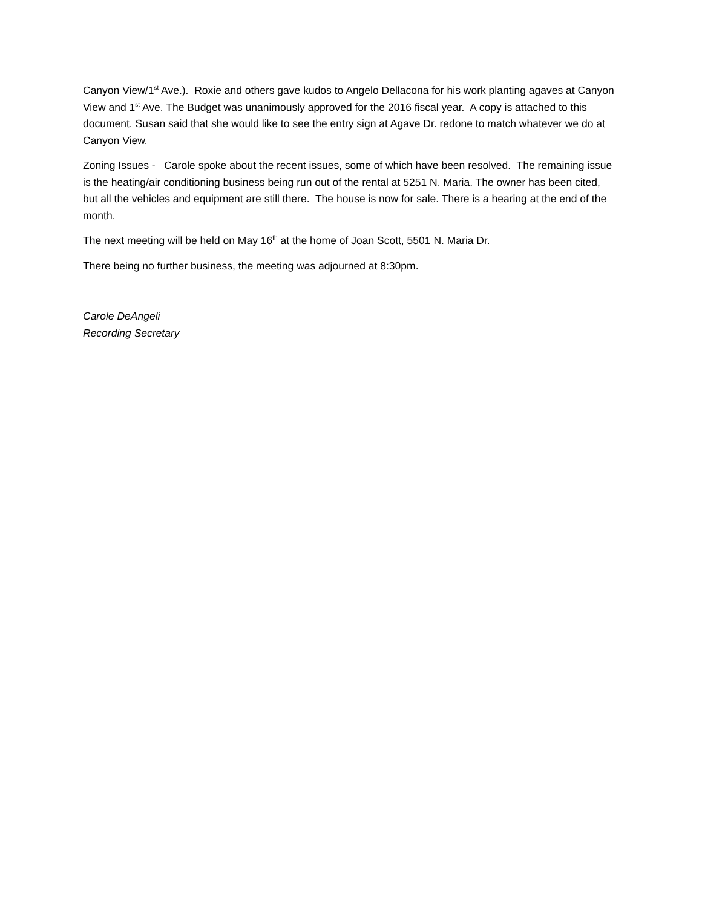Canyon View/1<sup>st</sup> Ave.). Roxie and others gave kudos to Angelo Dellacona for his work planting agaves at Canyon View and 1<sup>st</sup> Ave. The Budget was unanimously approved for the 2016 fiscal year. A copy is attached to this document. Susan said that she would like to see the entry sign at Agave Dr. redone to match whatever we do at Canyon View.
Zoning Issues - Carole spoke about the recent issues, some of which have been resolved. The remaining issue is the heating/air conditioning business being run out of the rental at 5251 N. Maria. The owner has been cited, but all the vehicles and equipment are still there. The house is now for sale. There is a hearing at the end of the month.
The next meeting will be held on May 16<sup>th</sup> at the home of Joan Scott, 5501 N. Maria Dr.
There being no further business, the meeting was adjourned at 8:30pm.
Carole DeAngeli
Recording Secretary